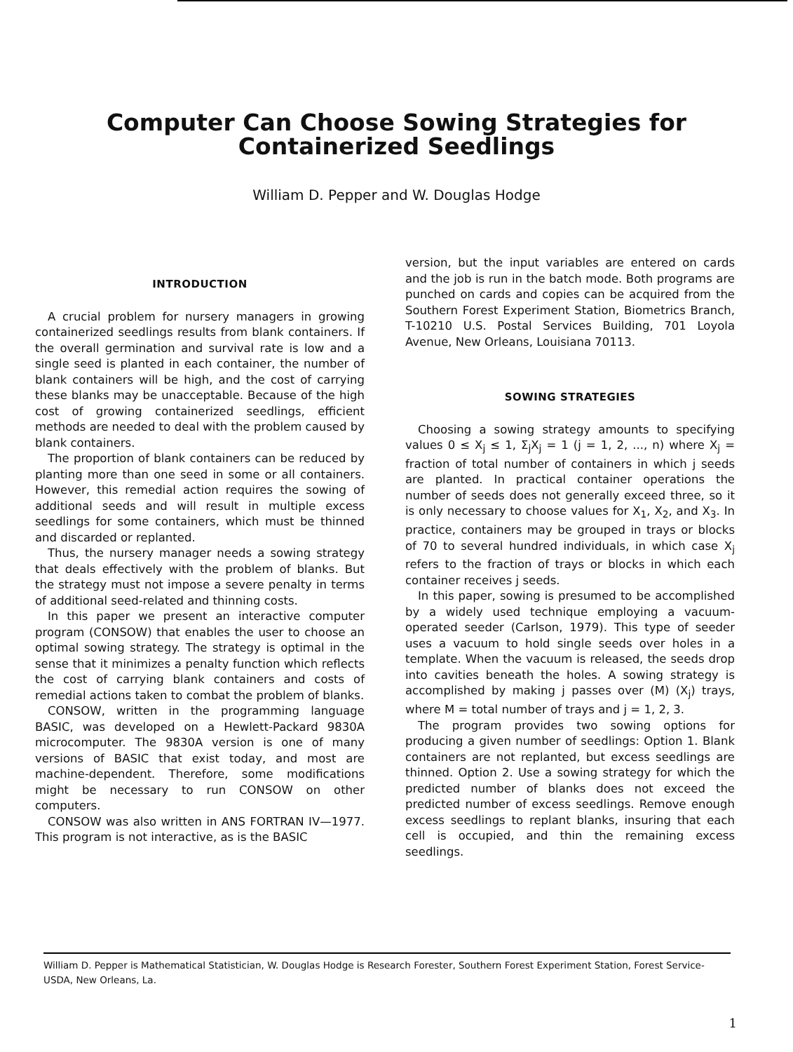Computer Can Choose Sowing Strategies for
Containerized Seedlings
William D. Pepper and W. Douglas Hodge
INTRODUCTION
A crucial problem for nursery managers in growing containerized seedlings results from blank containers. If the overall germination and survival rate is low and a single seed is planted in each container, the number of blank containers will be high, and the cost of carrying these blanks may be unacceptable. Because of the high cost of growing containerized seedlings, efficient methods are needed to deal with the problem caused by blank containers.
The proportion of blank containers can be reduced by planting more than one seed in some or all containers. However, this remedial action requires the sowing of additional seeds and will result in multiple excess seedlings for some containers, which must be thinned and discarded or replanted.
Thus, the nursery manager needs a sowing strategy that deals effectively with the problem of blanks. But the strategy must not impose a severe penalty in terms of additional seed-related and thinning costs.
In this paper we present an interactive computer program (CONSOW) that enables the user to choose an optimal sowing strategy. The strategy is optimal in the sense that it minimizes a penalty function which reflects the cost of carrying blank containers and costs of remedial actions taken to combat the problem of blanks.
CONSOW, written in the programming language BASIC, was developed on a Hewlett-Packard 9830A microcomputer. The 9830A version is one of many versions of BASIC that exist today, and most are machine-dependent. Therefore, some modifications might be necessary to run CONSOW on other computers.
CONSOW was also written in ANS FORTRAN IV—1977. This program is not interactive, as is the BASIC
version, but the input variables are entered on cards and the job is run in the batch mode. Both programs are punched on cards and copies can be acquired from the Southern Forest Experiment Station, Biometrics Branch, T-10210 U.S. Postal Services Building, 701 Loyola Avenue, New Orleans, Louisiana 70113.
SOWING STRATEGIES
Choosing a sowing strategy amounts to specifying values 0 ≤ X<sub>j</sub> ≤ 1, Σ<sub>j</sub>X<sub>j</sub> = 1 (j = 1, 2, ..., n) where X<sub>j</sub> = fraction of total number of containers in which j seeds are planted. In practical container operations the number of seeds does not generally exceed three, so it is only necessary to choose values for X<sub>1</sub>, X<sub>2</sub>, and X<sub>3</sub>. In practice, containers may be grouped in trays or blocks of 70 to several hundred individuals, in which case X<sub>j</sub> refers to the fraction of trays or blocks in which each container receives j seeds.
In this paper, sowing is presumed to be accomplished by a widely used technique employing a vacuum-operated seeder (Carlson, 1979). This type of seeder uses a vacuum to hold single seeds over holes in a template. When the vacuum is released, the seeds drop into cavities beneath the holes. A sowing strategy is accomplished by making j passes over (M) (X<sub>j</sub>) trays, where M = total number of trays and j = 1, 2, 3.
The program provides two sowing options for producing a given number of seedlings: Option 1. Blank containers are not replanted, but excess seedlings are thinned. Option 2. Use a sowing strategy for which the predicted number of blanks does not exceed the predicted number of excess seedlings. Remove enough excess seedlings to replant blanks, insuring that each cell is occupied, and thin the remaining excess seedlings.
William D. Pepper is Mathematical Statistician, W. Douglas Hodge is Research Forester, Southern Forest Experiment Station, Forest Service-USDA, New Orleans, La.
1